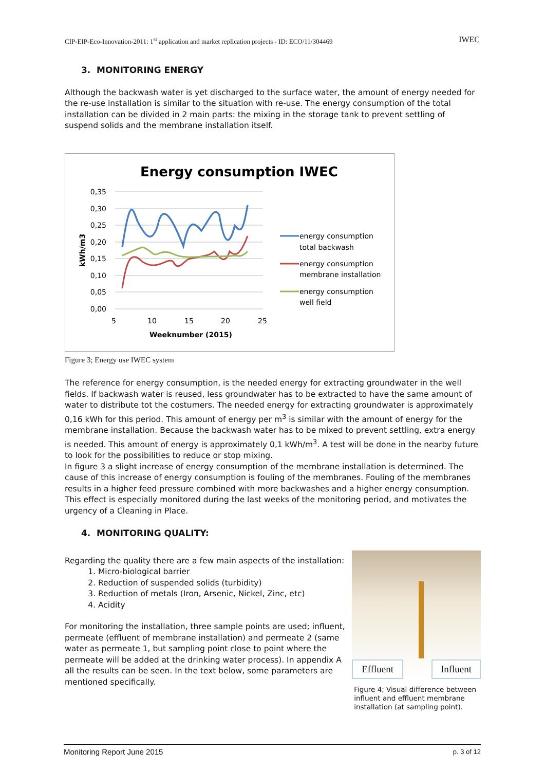CIP-EIP-Eco-Innovation-2011: 1<sup>st</sup> application and market replication projects - ID: ECO/11/304469 IWEC
3. MONITORING ENERGY
Although the backwash water is yet discharged to the surface water, the amount of energy needed for the re-use installation is similar to the situation with re-use. The energy consumption of the total installation can be divided in 2 main parts: the mixing in the storage tank to prevent settling of suspend solids and the membrane installation itself.
Energy consumption IWEC
0,35
0,30
0,25
0,20
0,15
0,10
0,05
0,00
5
10
15
20
25
Weeknumber (2015)
kWh/m3
energy consumption
total backwash
energy consumption
membrane installation
energy consumption
well field
Figure 3; Energy use IWEC system
The reference for energy consumption, is the needed energy for extracting groundwater in the well fields. If backwash water is reused, less groundwater has to be extracted to have the same amount of water to distribute tot the costumers. The needed energy for extracting groundwater is approximately 0,16 kWh for this period. This amount of energy per m<sup>3</sup> is similar with the amount of energy for the membrane installation. Because the backwash water has to be mixed to prevent settling, extra energy is needed. This amount of energy is approximately 0,1 kWh/m<sup>3</sup>. A test will be done in the nearby future to look for the possibilities to reduce or stop mixing.
In figure 3 a slight increase of energy consumption of the membrane installation is determined. The cause of this increase of energy consumption is fouling of the membranes. Fouling of the membranes results in a higher feed pressure combined with more backwashes and a higher energy consumption. This effect is especially monitored during the last weeks of the monitoring period, and motivates the urgency of a Cleaning in Place.
4. MONITORING QUALITY:
Regarding the quality there are a few main aspects of the installation:
1. Micro-biological barrier
2. Reduction of suspended solids (turbidity)
3. Reduction of metals (Iron, Arsenic, Nickel, Zinc, etc)
4. Acidity
For monitoring the installation, three sample points are used; influent, permeate (effluent of membrane installation) and permeate 2 (same water as permeate 1, but sampling point close to point where the permeate will be added at the drinking water process). In appendix A all the results can be seen. In the text below, some parameters are mentioned specifically.
Effluent Influent
Figure 4; Visual difference between influent and effluent membrane installation (at sampling point).
Monitoring Report June 2015 p. 3 of 12